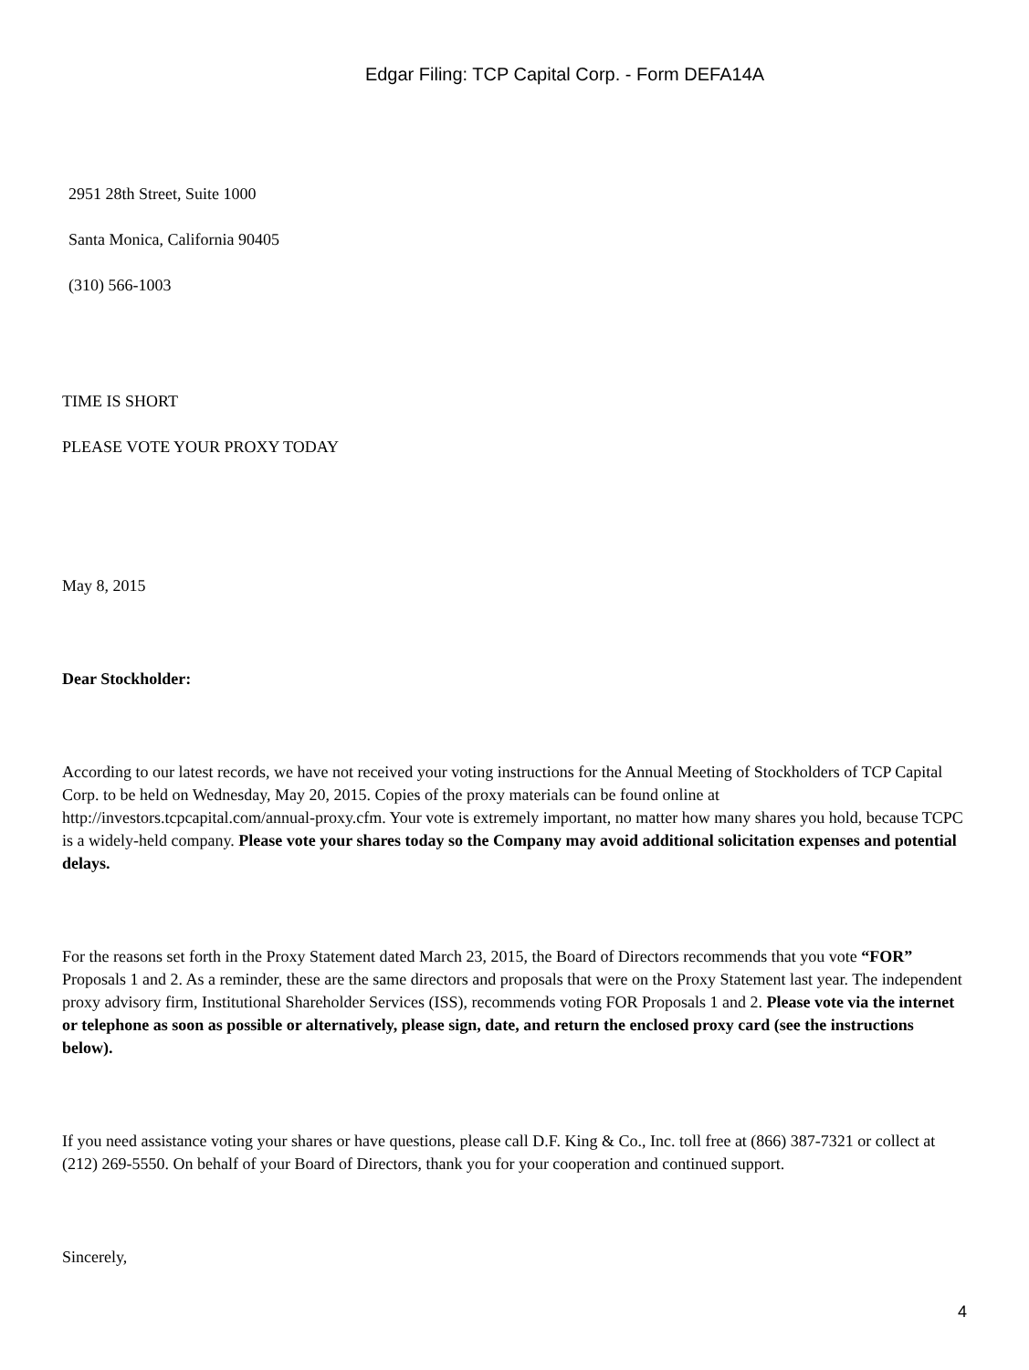Edgar Filing: TCP Capital Corp. - Form DEFA14A
2951 28th Street, Suite 1000
Santa Monica, California 90405
(310) 566-1003
TIME IS SHORT
PLEASE VOTE YOUR PROXY TODAY
May 8, 2015
Dear Stockholder:
According to our latest records, we have not received your voting instructions for the Annual Meeting of Stockholders of TCP Capital Corp. to be held on Wednesday, May 20, 2015. Copies of the proxy materials can be found online at http://investors.tcpcapital.com/annual-proxy.cfm. Your vote is extremely important, no matter how many shares you hold, because TCPC is a widely-held company. Please vote your shares today so the Company may avoid additional solicitation expenses and potential delays.
For the reasons set forth in the Proxy Statement dated March 23, 2015, the Board of Directors recommends that you vote “FOR” Proposals 1 and 2. As a reminder, these are the same directors and proposals that were on the Proxy Statement last year. The independent proxy advisory firm, Institutional Shareholder Services (ISS), recommends voting FOR Proposals 1 and 2. Please vote via the internet or telephone as soon as possible or alternatively, please sign, date, and return the enclosed proxy card (see the instructions below).
If you need assistance voting your shares or have questions, please call D.F. King & Co., Inc. toll free at (866) 387-7321 or collect at (212) 269-5550. On behalf of your Board of Directors, thank you for your cooperation and continued support.
Sincerely,
4